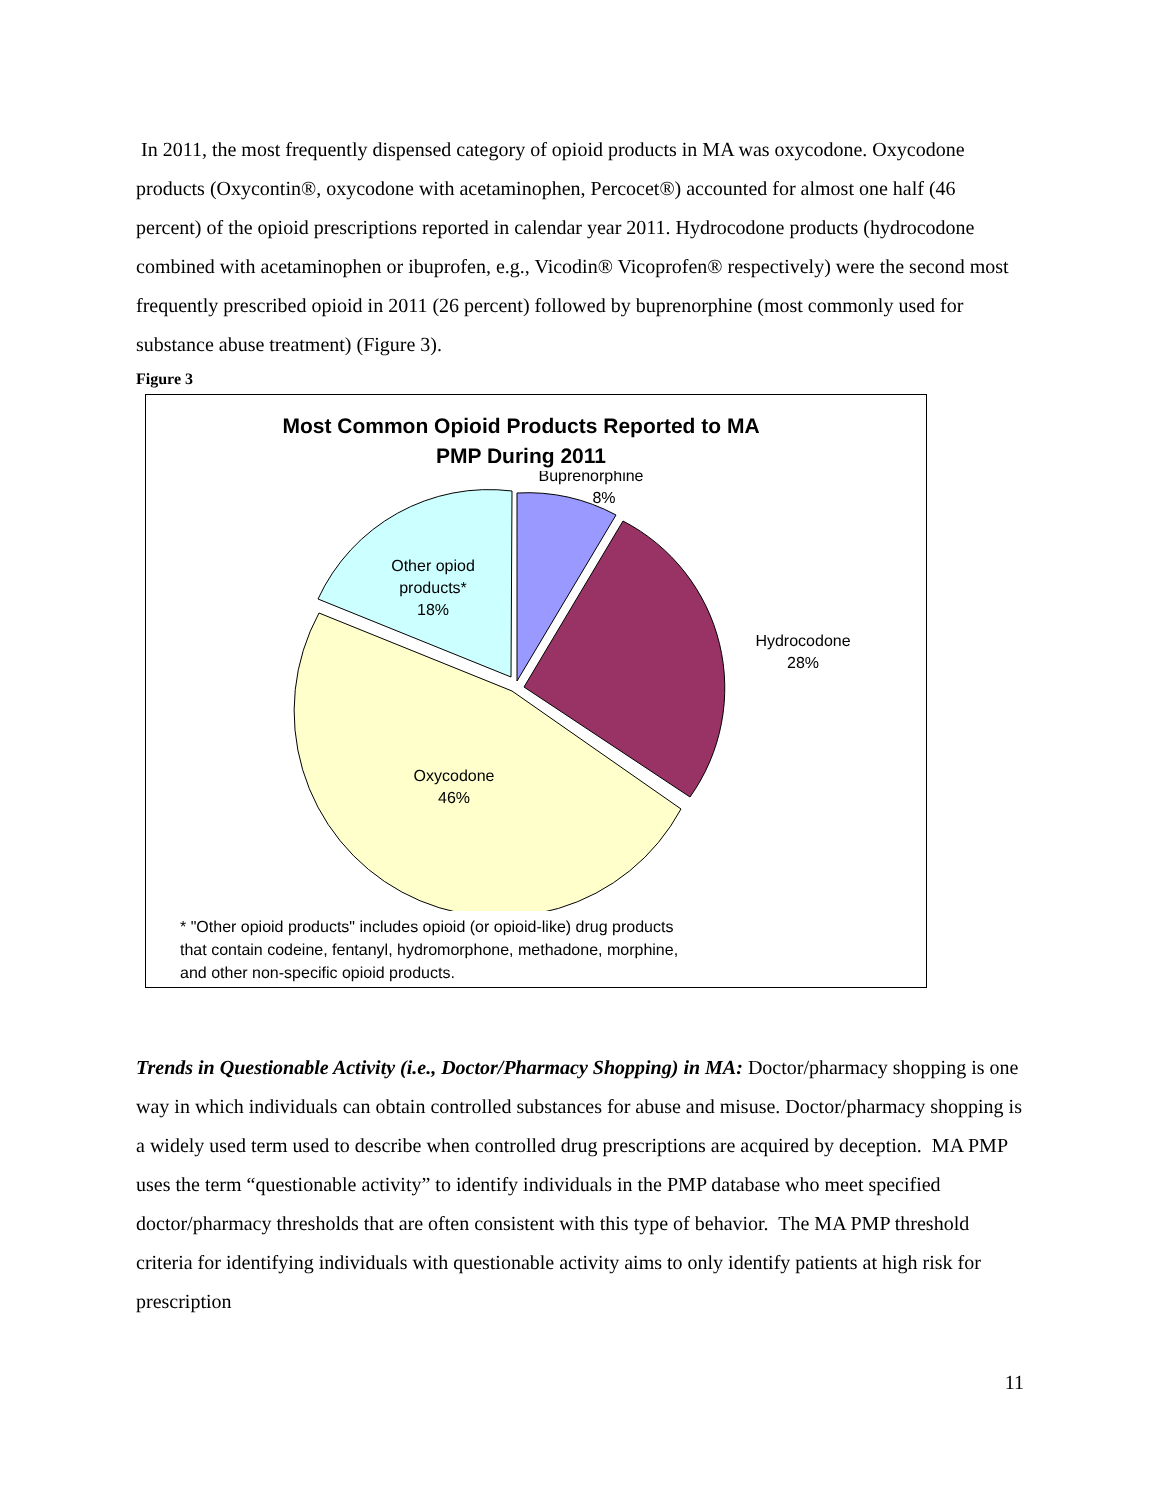In 2011, the most frequently dispensed category of opioid products in MA was oxycodone. Oxycodone products (Oxycontin®, oxycodone with acetaminophen, Percocet®) accounted for almost one half (46 percent) of the opioid prescriptions reported in calendar year 2011. Hydrocodone products (hydrocodone combined with acetaminophen or ibuprofen, e.g., Vicodin® Vicoprofen® respectively) were the second most frequently prescribed opioid in 2011 (26 percent) followed by buprenorphine (most commonly used for substance abuse treatment) (Figure 3).
Figure 3
Most Common Opioid Products Reported to MA
PMP During 2011
Buprenorphine
8%
Hydrocodone
28%
Oxycodone
46%
Other opiod
products*
18%
* "Other opioid products" includes opioid (or opioid-like) drug products
that contain codeine, fentanyl, hydromorphone, methadone, morphine,
and other non-specific opioid products.
Trends in Questionable Activity (i.e., Doctor/Pharmacy Shopping) in MA: Doctor/pharmacy shopping is one way in which individuals can obtain controlled substances for abuse and misuse. Doctor/pharmacy shopping is a widely used term used to describe when controlled drug prescriptions are acquired by deception. MA PMP uses the term “questionable activity” to identify individuals in the PMP database who meet specified doctor/pharmacy thresholds that are often consistent with this type of behavior. The MA PMP threshold criteria for identifying individuals with questionable activity aims to only identify patients at high risk for prescription
11